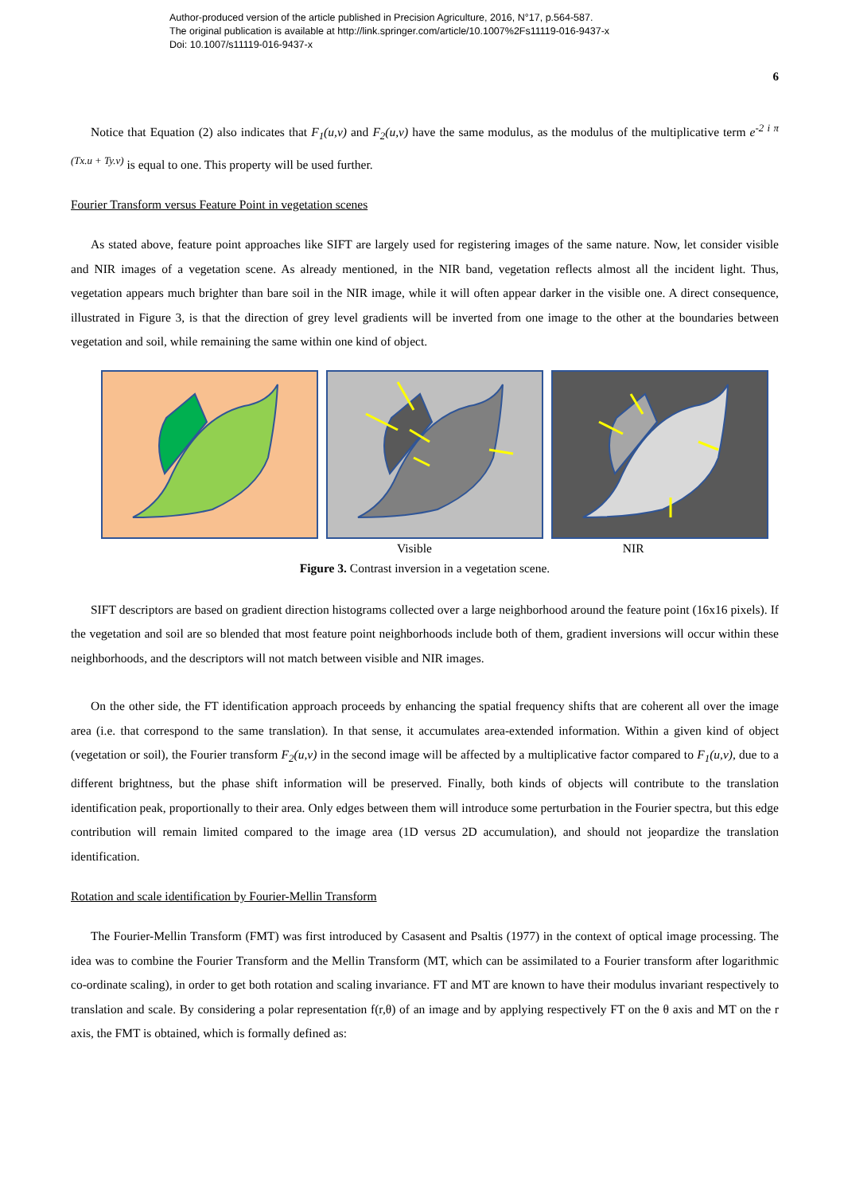Author-produced version of the article published in Precision Agriculture, 2016, N°17, p.564-587.
The original publication is available at http://link.springer.com/article/10.1007%2Fs11119-016-9437-x
Doi: 10.1007/s11119-016-9437-x
6
Notice that Equation (2) also indicates that F<sub>1</sub>(u,v) and F<sub>2</sub>(u,v) have the same modulus, as the modulus of the multiplicative term e<sup>-2 i π (Tx.u + Ty.v)</sup> is equal to one. This property will be used further.
Fourier Transform versus Feature Point in vegetation scenes
As stated above, feature point approaches like SIFT are largely used for registering images of the same nature. Now, let consider visible and NIR images of a vegetation scene. As already mentioned, in the NIR band, vegetation reflects almost all the incident light. Thus, vegetation appears much brighter than bare soil in the NIR image, while it will often appear darker in the visible one. A direct consequence, illustrated in Figure 3, is that the direction of grey level gradients will be inverted from one image to the other at the boundaries between vegetation and soil, while remaining the same within one kind of object.
Visible NIR
Figure 3. Contrast inversion in a vegetation scene.
SIFT descriptors are based on gradient direction histograms collected over a large neighborhood around the feature point (16x16 pixels). If the vegetation and soil are so blended that most feature point neighborhoods include both of them, gradient inversions will occur within these neighborhoods, and the descriptors will not match between visible and NIR images.
On the other side, the FT identification approach proceeds by enhancing the spatial frequency shifts that are coherent all over the image area (i.e. that correspond to the same translation). In that sense, it accumulates area-extended information. Within a given kind of object (vegetation or soil), the Fourier transform F<sub>2</sub>(u,v) in the second image will be affected by a multiplicative factor compared to F<sub>1</sub>(u,v), due to a different brightness, but the phase shift information will be preserved. Finally, both kinds of objects will contribute to the translation identification peak, proportionally to their area. Only edges between them will introduce some perturbation in the Fourier spectra, but this edge contribution will remain limited compared to the image area (1D versus 2D accumulation), and should not jeopardize the translation identification.
Rotation and scale identification by Fourier-Mellin Transform
The Fourier-Mellin Transform (FMT) was first introduced by Casasent and Psaltis (1977) in the context of optical image processing. The idea was to combine the Fourier Transform and the Mellin Transform (MT, which can be assimilated to a Fourier transform after logarithmic co-ordinate scaling), in order to get both rotation and scaling invariance. FT and MT are known to have their modulus invariant respectively to translation and scale. By considering a polar representation f(r,θ) of an image and by applying respectively FT on the θ axis and MT on the r axis, the FMT is obtained, which is formally defined as: